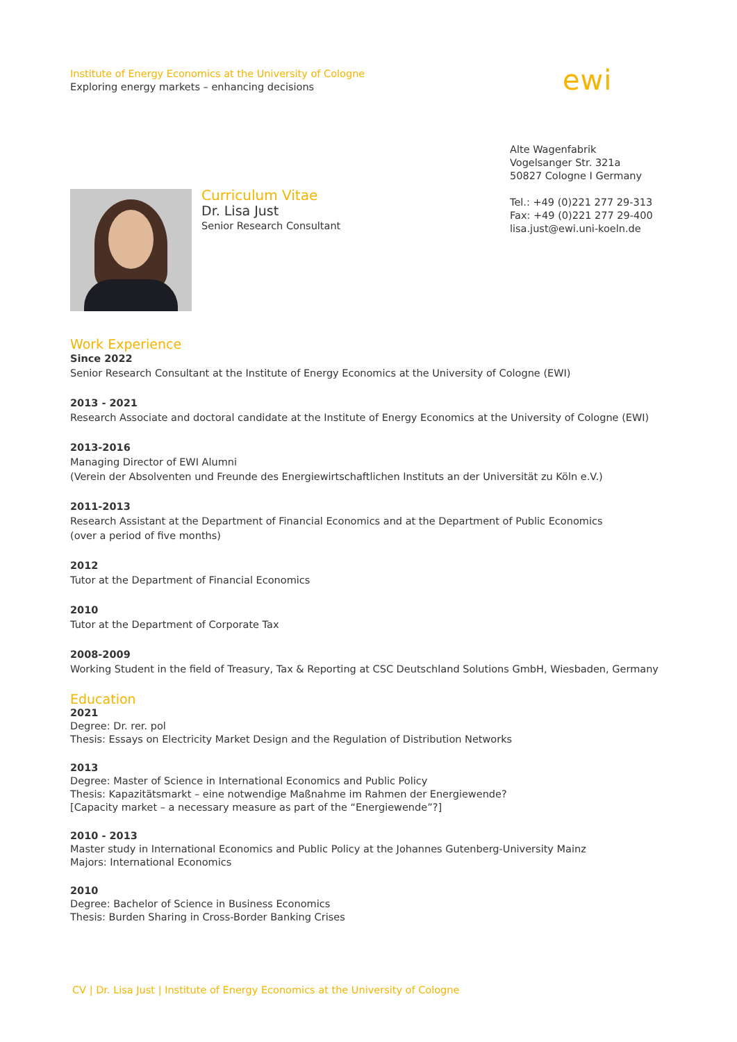Institute of Energy Economics at the University of Cologne
Exploring energy markets – enhancing decisions
ewi
Alte Wagenfabrik
Vogelsanger Str. 321a
50827 Cologne I Germany
Tel.: +49 (0)221 277 29-313
Fax: +49 (0)221 277 29-400
lisa.just@ewi.uni-koeln.de
Curriculum Vitae
Dr. Lisa Just
Senior Research Consultant
Work Experience
Since 2022
Senior Research Consultant at the Institute of Energy Economics at the University of Cologne (EWI)
2013 - 2021
Research Associate and doctoral candidate at the Institute of Energy Economics at the University of Cologne (EWI)
2013-2016
Managing Director of EWI Alumni
(Verein der Absolventen und Freunde des Energiewirtschaftlichen Instituts an der Universität zu Köln e.V.)
2011-2013
Research Assistant at the Department of Financial Economics and at the Department of Public Economics
(over a period of five months)
2012
Tutor at the Department of Financial Economics
2010
Tutor at the Department of Corporate Tax
2008-2009
Working Student in the field of Treasury, Tax & Reporting at CSC Deutschland Solutions GmbH, Wiesbaden, Germany
Education
2021
Degree: Dr. rer. pol
Thesis: Essays on Electricity Market Design and the Regulation of Distribution Networks
2013
Degree: Master of Science in International Economics and Public Policy
Thesis: Kapazitätsmarkt – eine notwendige Maßnahme im Rahmen der Energiewende?
[Capacity market – a necessary measure as part of the “Energiewende”?]
2010 - 2013
Master study in International Economics and Public Policy at the Johannes Gutenberg-University Mainz
Majors: International Economics
2010
Degree: Bachelor of Science in Business Economics
Thesis: Burden Sharing in Cross-Border Banking Crises
CV | Dr. Lisa Just | Institute of Energy Economics at the University of Cologne